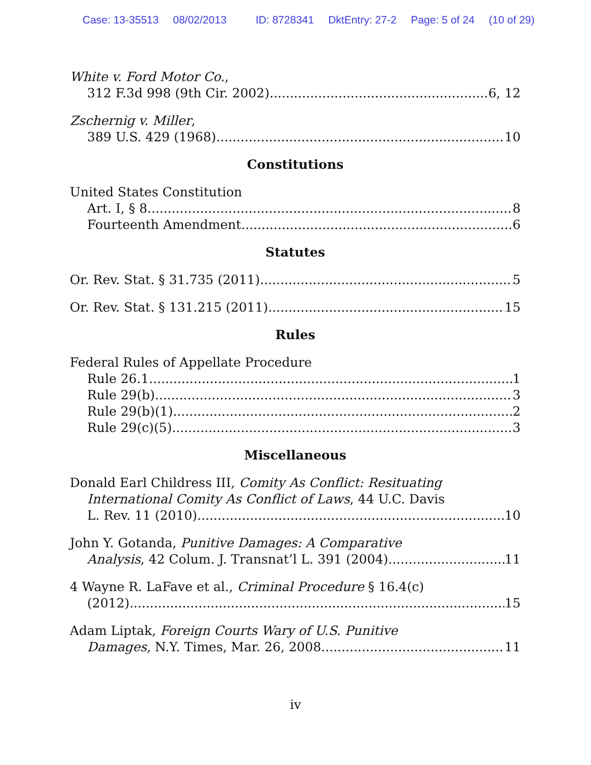Case: 13-35513 08/02/2013 ID: 8728341 DktEntry: 27-2 Page: 5 of 24 (10 of 29)
White v. Ford Motor Co.,
312 F.3d 998 (9th Cir. 2002) 6, 12
Zschernig v. Miller,
389 U.S. 429 (1968) 10
Constitutions
United States Constitution
Art. I, § 8 8
Fourteenth Amendment 6
Statutes
Or. Rev. Stat. § 31.735 (2011) 5
Or. Rev. Stat. § 131.215 (2011) 15
Rules
Federal Rules of Appellate Procedure
Rule 26.1 1
Rule 29(b) 3
Rule 29(b)(1) 2
Rule 29(c)(5) 3
Miscellaneous
Donald Earl Childress III, Comity As Conflict: Resituating
International Comity As Conflict of Laws, 44 U.C. Davis
L. Rev. 11 (2010) 10
John Y. Gotanda, Punitive Damages: A Comparative
Analysis, 42 Colum. J. Transnat’l L. 391 (2004) 11
4 Wayne R. LaFave et al., Criminal Procedure § 16.4(c)
(2012) 15
Adam Liptak, Foreign Courts Wary of U.S. Punitive
Damages, N.Y. Times, Mar. 26, 2008 11
iv